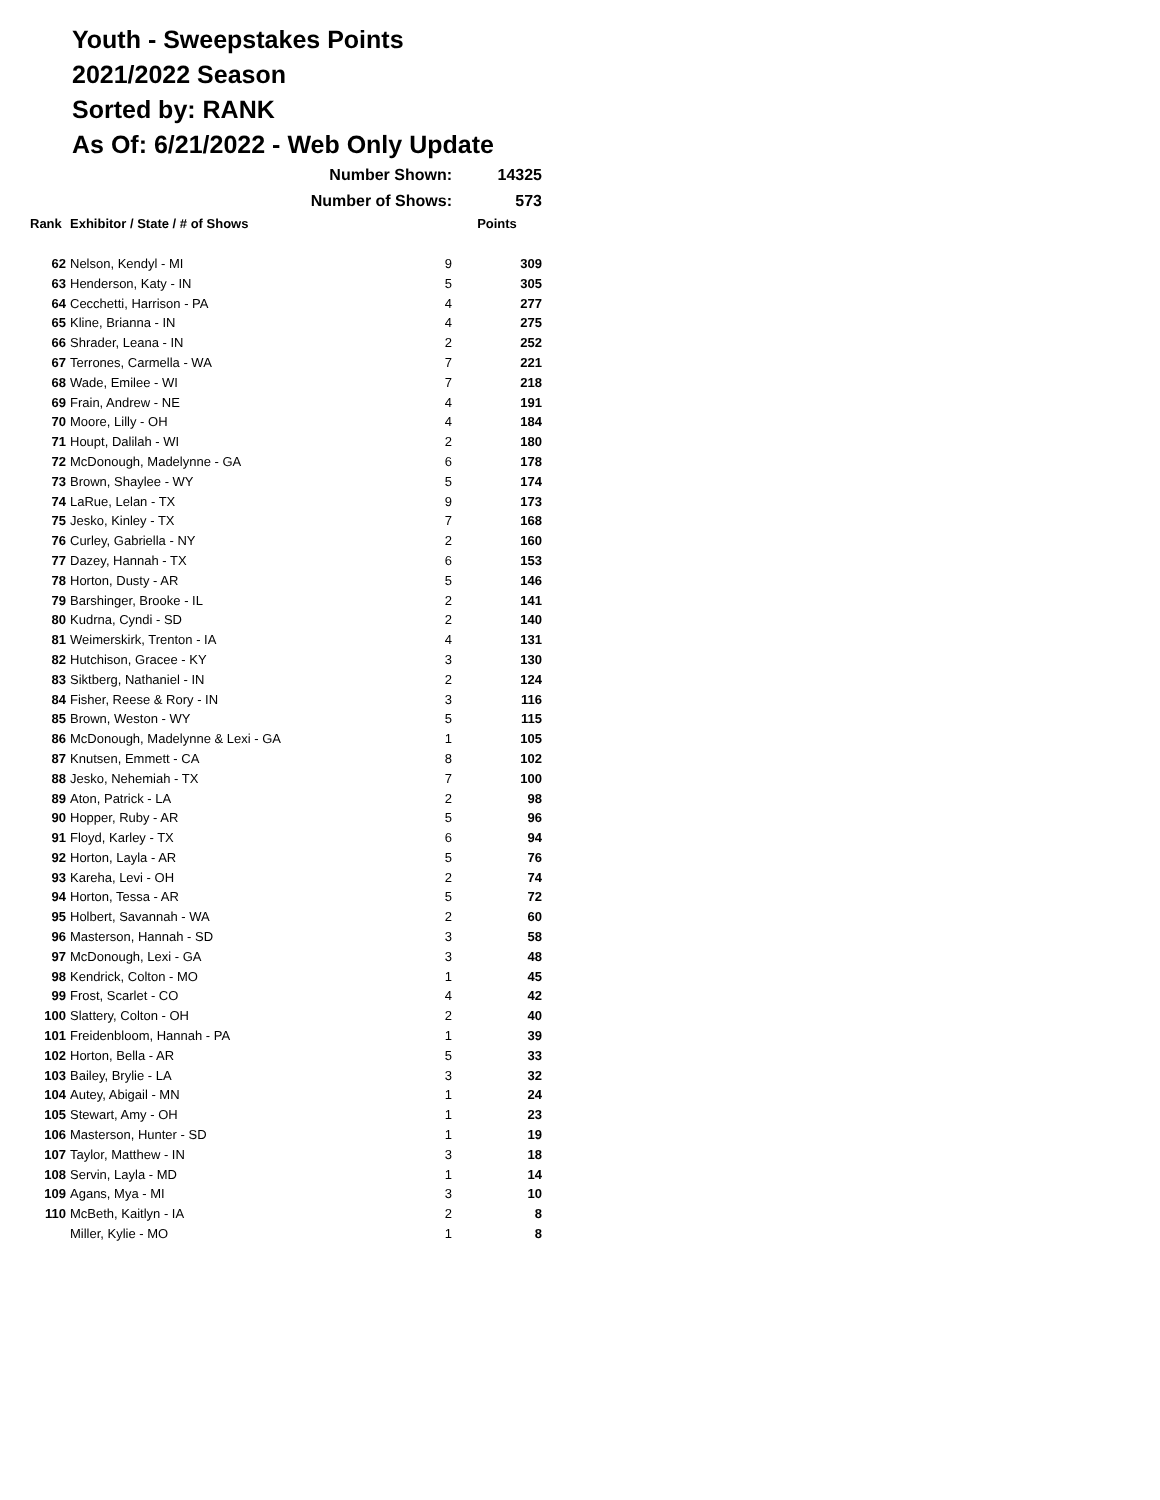Youth - Sweepstakes Points
2021/2022 Season
Sorted by: RANK
As Of: 6/21/2022 - Web Only Update
| | Number Shown: | | 14325 |
| | Number of Shows: | | 573 |
| Rank | Exhibitor / State / # of Shows | | Points |
| 62 | Nelson, Kendyl - MI | 9 | 309 |
| 63 | Henderson, Katy - IN | 5 | 305 |
| 64 | Cecchetti, Harrison - PA | 4 | 277 |
| 65 | Kline, Brianna - IN | 4 | 275 |
| 66 | Shrader, Leana - IN | 2 | 252 |
| 67 | Terrones, Carmella - WA | 7 | 221 |
| 68 | Wade, Emilee - WI | 7 | 218 |
| 69 | Frain, Andrew - NE | 4 | 191 |
| 70 | Moore, Lilly - OH | 4 | 184 |
| 71 | Houpt, Dalilah - WI | 2 | 180 |
| 72 | McDonough, Madelynne - GA | 6 | 178 |
| 73 | Brown, Shaylee - WY | 5 | 174 |
| 74 | LaRue, Lelan - TX | 9 | 173 |
| 75 | Jesko, Kinley - TX | 7 | 168 |
| 76 | Curley, Gabriella - NY | 2 | 160 |
| 77 | Dazey, Hannah - TX | 6 | 153 |
| 78 | Horton, Dusty - AR | 5 | 146 |
| 79 | Barshinger, Brooke - IL | 2 | 141 |
| 80 | Kudrna, Cyndi - SD | 2 | 140 |
| 81 | Weimerskirk, Trenton - IA | 4 | 131 |
| 82 | Hutchison, Gracee - KY | 3 | 130 |
| 83 | Siktberg, Nathaniel - IN | 2 | 124 |
| 84 | Fisher, Reese & Rory - IN | 3 | 116 |
| 85 | Brown, Weston - WY | 5 | 115 |
| 86 | McDonough, Madelynne & Lexi - GA | 1 | 105 |
| 87 | Knutsen, Emmett - CA | 8 | 102 |
| 88 | Jesko, Nehemiah - TX | 7 | 100 |
| 89 | Aton, Patrick - LA | 2 | 98 |
| 90 | Hopper, Ruby - AR | 5 | 96 |
| 91 | Floyd, Karley - TX | 6 | 94 |
| 92 | Horton, Layla - AR | 5 | 76 |
| 93 | Kareha, Levi - OH | 2 | 74 |
| 94 | Horton, Tessa - AR | 5 | 72 |
| 95 | Holbert, Savannah - WA | 2 | 60 |
| 96 | Masterson, Hannah - SD | 3 | 58 |
| 97 | McDonough, Lexi - GA | 3 | 48 |
| 98 | Kendrick, Colton - MO | 1 | 45 |
| 99 | Frost, Scarlet - CO | 4 | 42 |
| 100 | Slattery, Colton - OH | 2 | 40 |
| 101 | Freidenbloom, Hannah - PA | 1 | 39 |
| 102 | Horton, Bella - AR | 5 | 33 |
| 103 | Bailey, Brylie - LA | 3 | 32 |
| 104 | Autey, Abigail - MN | 1 | 24 |
| 105 | Stewart, Amy - OH | 1 | 23 |
| 106 | Masterson, Hunter - SD | 1 | 19 |
| 107 | Taylor, Matthew - IN | 3 | 18 |
| 108 | Servin, Layla - MD | 1 | 14 |
| 109 | Agans, Mya - MI | 3 | 10 |
| 110 | McBeth, Kaitlyn - IA | 2 | 8 |
| | Miller, Kylie - MO | 1 | 8 |